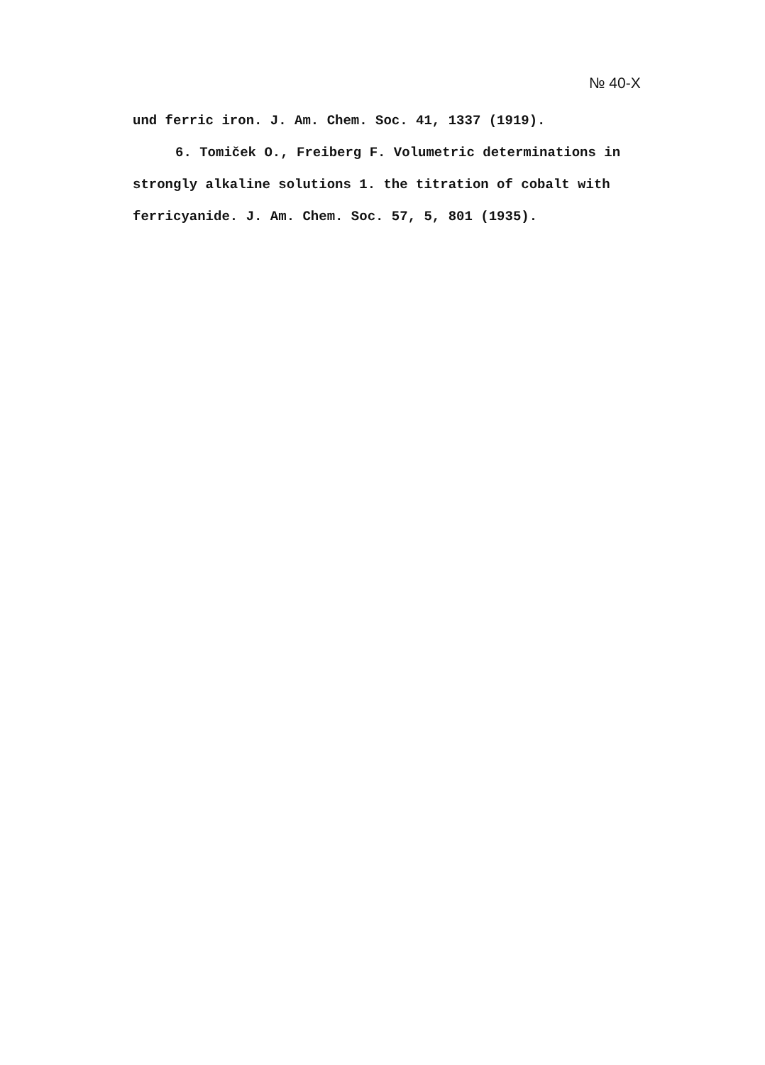№ 40-X
und ferric iron. J. Am. Chem. Soc. 41, 1337 (1919).
6. Tomiček O., Freiberg F. Volumetric determinations in strongly alkaline solutions 1. the titration of cobalt with ferricyanide. J. Am. Chem. Soc. 57, 5, 801 (1935).